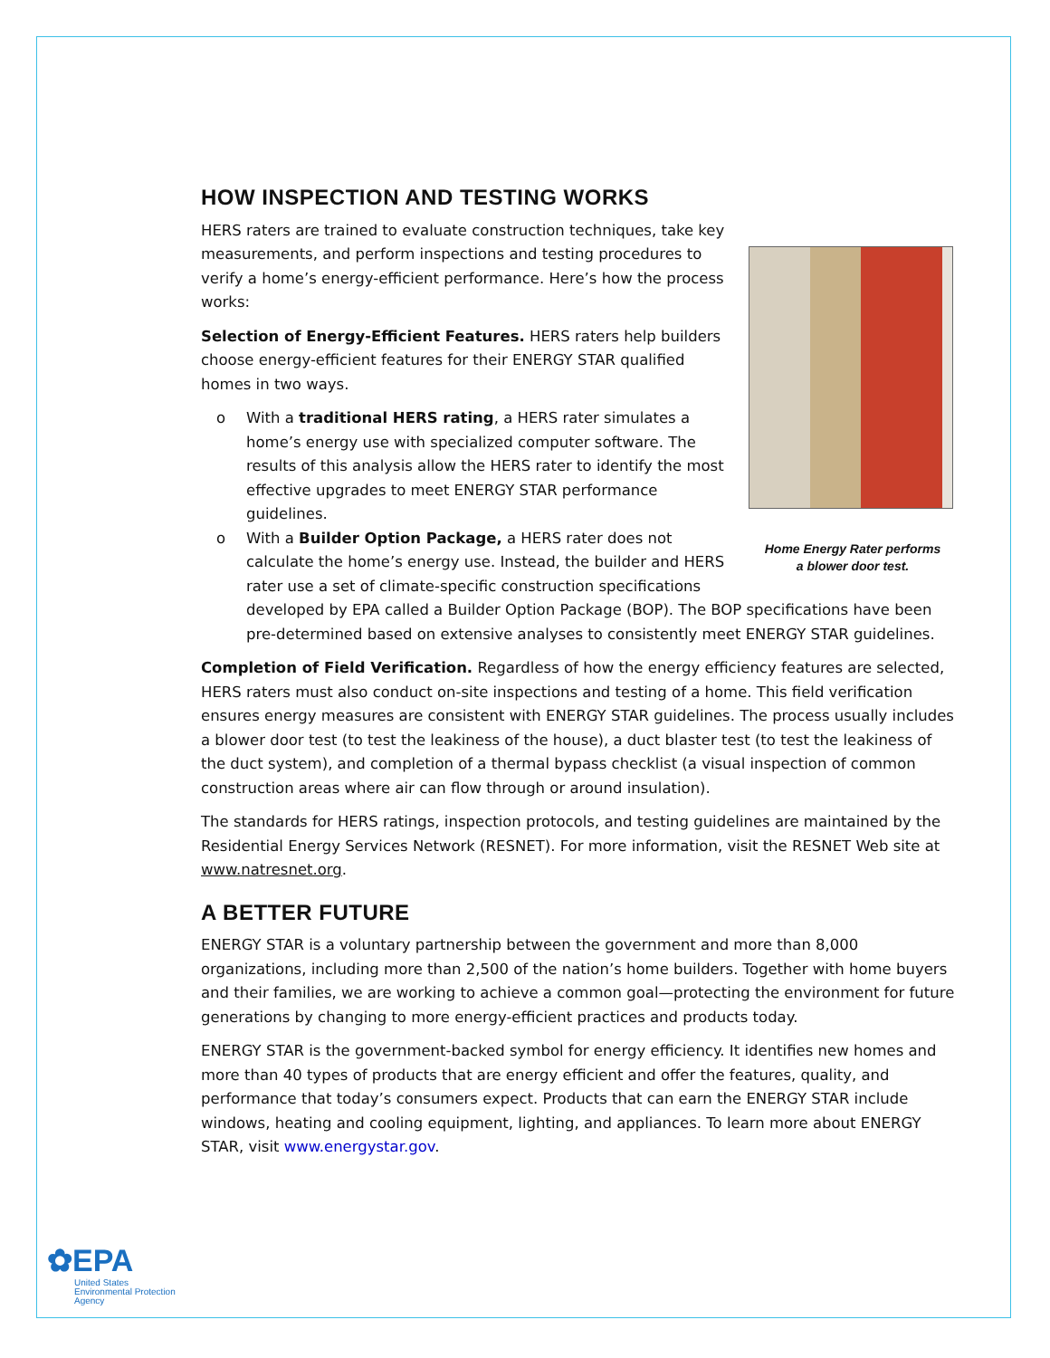HOW INSPECTION AND TESTING WORKS
Home Energy Rater performs
a blower door test.
HERS raters are trained to evaluate construction techniques, take key measurements, and perform inspections and testing procedures to verify a home’s energy-efficient performance. Here’s how the process works:
Selection of Energy-Efficient Features. HERS raters help builders choose energy-efficient features for their ENERGY STAR qualified homes in two ways.
o With a traditional HERS rating, a HERS rater simulates a home’s energy use with specialized computer software. The results of this analysis allow the HERS rater to identify the most effective upgrades to meet ENERGY STAR performance guidelines.
o With a Builder Option Package, a HERS rater does not calculate the home’s energy use. Instead, the builder and HERS rater use a set of climate-specific construction specifications developed by EPA called a Builder Option Package (BOP). The BOP specifications have been pre-determined based on extensive analyses to consistently meet ENERGY STAR guidelines.
Completion of Field Verification. Regardless of how the energy efficiency features are selected, HERS raters must also conduct on-site inspections and testing of a home. This field verification ensures energy measures are consistent with ENERGY STAR guidelines. The process usually includes a blower door test (to test the leakiness of the house), a duct blaster test (to test the leakiness of the duct system), and completion of a thermal bypass checklist (a visual inspection of common construction areas where air can flow through or around insulation).
The standards for HERS ratings, inspection protocols, and testing guidelines are maintained by the Residential Energy Services Network (RESNET). For more information, visit the RESNET Web site at www.natresnet.org.
A BETTER FUTURE
ENERGY STAR is a voluntary partnership between the government and more than 8,000 organizations, including more than 2,500 of the nation’s home builders. Together with home buyers and their families, we are working to achieve a common goal—protecting the environment for future generations by changing to more energy-efficient practices and products today.
ENERGY STAR is the government-backed symbol for energy efficiency. It identifies new homes and more than 40 types of products that are energy efficient and offer the features, quality, and performance that today’s consumers expect. Products that can earn the ENERGY STAR include windows, heating and cooling equipment, lighting, and appliances. To learn more about ENERGY STAR, visit www.energystar.gov.
✿EPA
United States
Environmental Protection
Agency